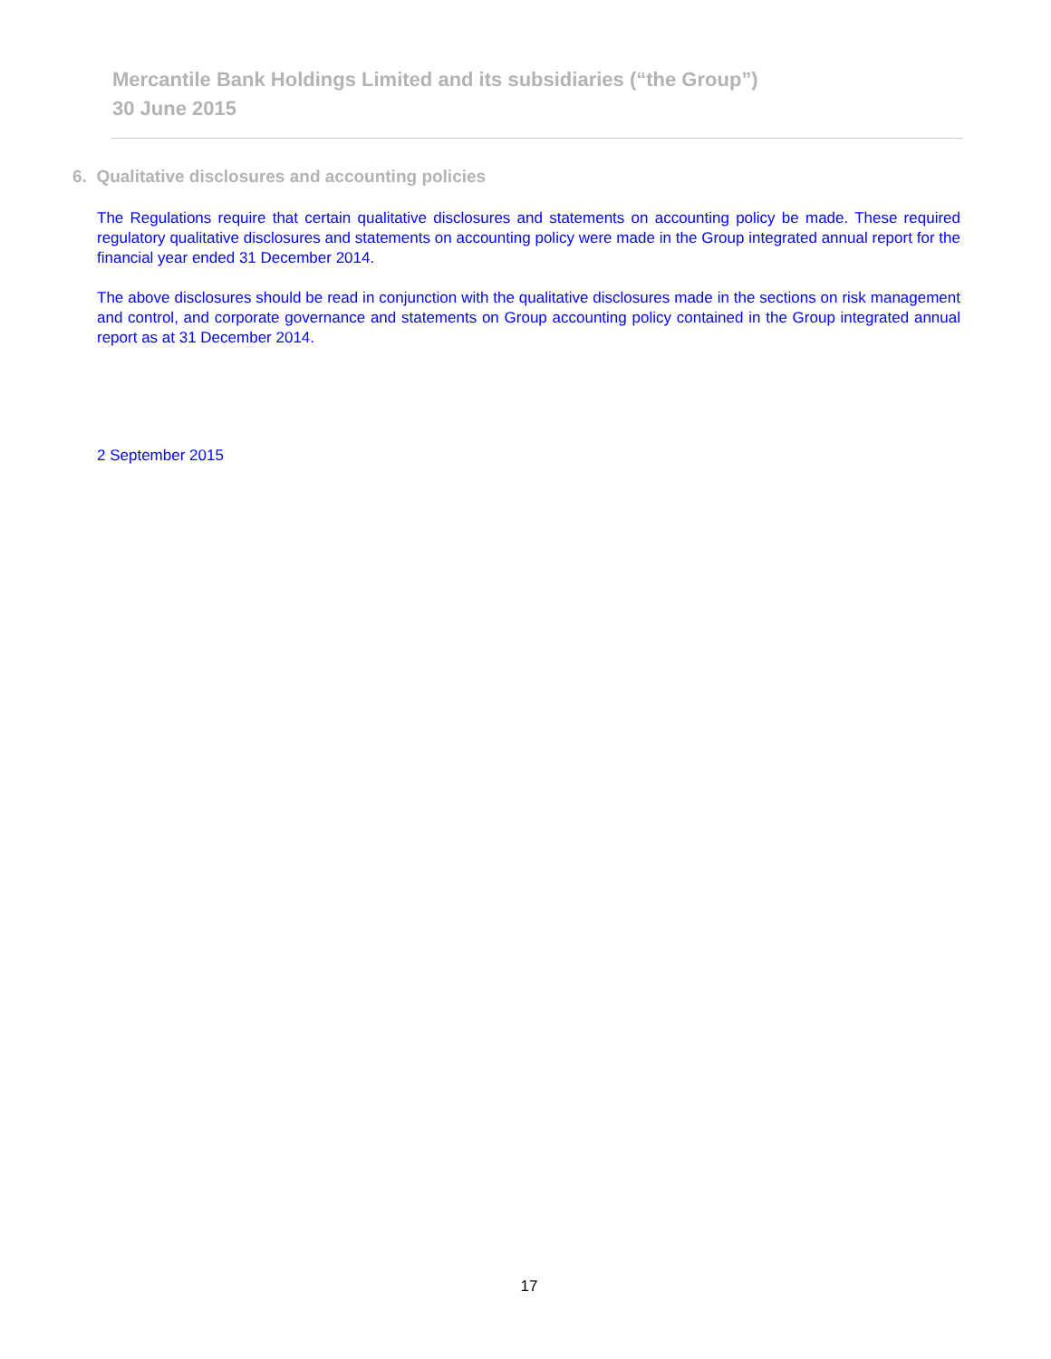Mercantile Bank Holdings Limited and its subsidiaries (“the Group”)
30 June 2015
6. Qualitative disclosures and accounting policies
The Regulations require that certain qualitative disclosures and statements on accounting policy be made. These required regulatory qualitative disclosures and statements on accounting policy were made in the Group integrated annual report for the financial year ended 31 December 2014.
The above disclosures should be read in conjunction with the qualitative disclosures made in the sections on risk management and control, and corporate governance and statements on Group accounting policy contained in the Group integrated annual report as at 31 December 2014.
2 September 2015
17